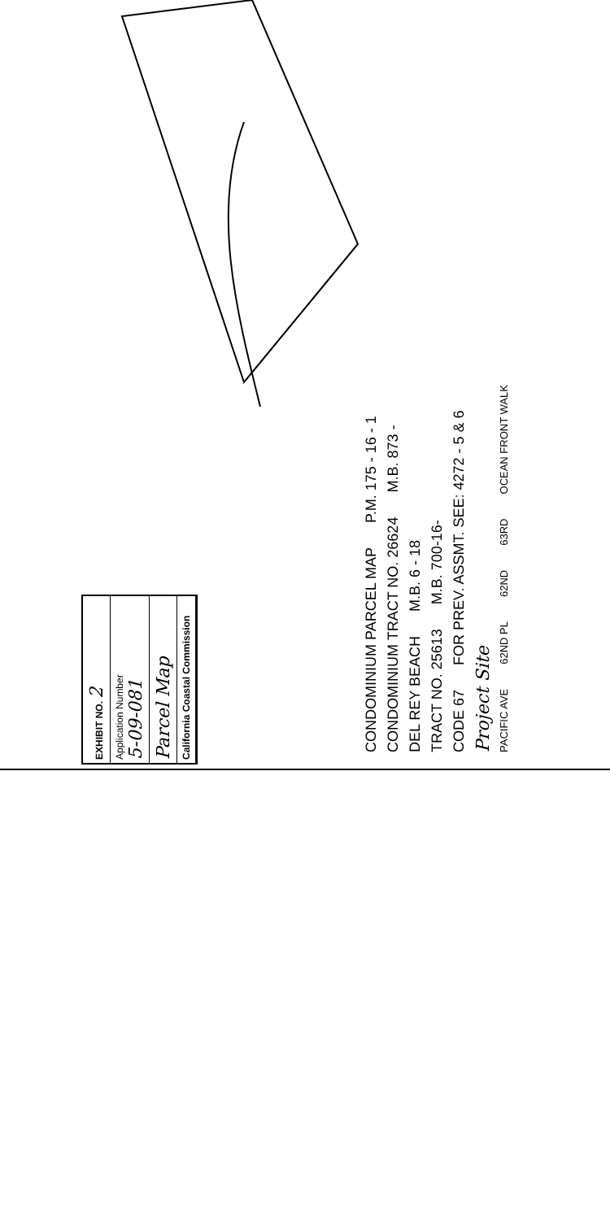CONDOMINIUM PARCEL MAP P.M. 175 - 16 - 1
CONDOMINIUM TRACT NO. 26624 M.B. 873 -
DEL REY BEACH M.B. 6 - 18
TRACT NO. 25613 M.B. 700-16-
CODE 67 FOR PREV. ASSMT. SEE: 4272 - 5 & 6
Project Site
PACIFIC AVE 62ND PL 62ND 63RD OCEAN FRONT WALK
EXHIBIT NO. 2
Application Number
5-09-081
Parcel Map
California Coastal Commission